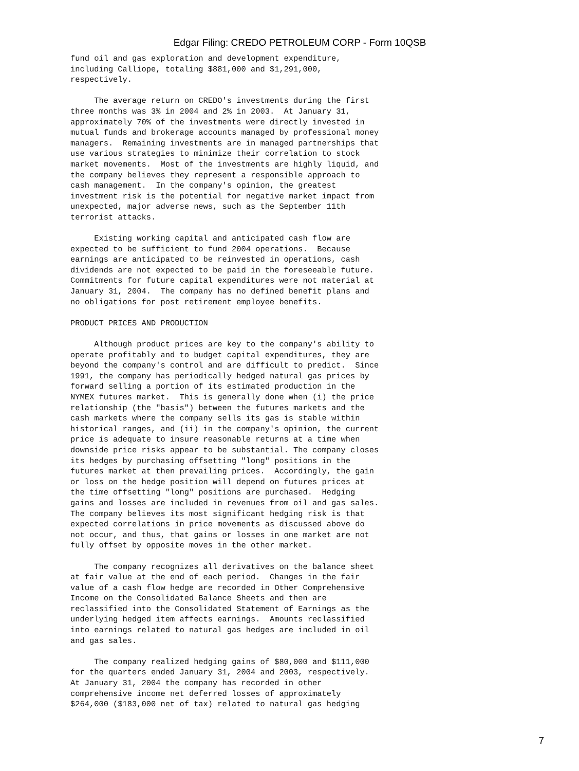Edgar Filing: CREDO PETROLEUM CORP - Form 10QSB
fund oil and gas exploration and development expenditure,
including Calliope, totaling $881,000 and $1,291,000,
respectively.

     The average return on CREDO's investments during the first
three months was 3% in 2004 and 2% in 2003.  At January 31,
approximately 70% of the investments were directly invested in
mutual funds and brokerage accounts managed by professional money
managers.  Remaining investments are in managed partnerships that
use various strategies to minimize their correlation to stock
market movements.  Most of the investments are highly liquid, and
the company believes they represent a responsible approach to
cash management.  In the company's opinion, the greatest
investment risk is the potential for negative market impact from
unexpected, major adverse news, such as the September 11th
terrorist attacks.

     Existing working capital and anticipated cash flow are
expected to be sufficient to fund 2004 operations.  Because
earnings are anticipated to be reinvested in operations, cash
dividends are not expected to be paid in the foreseeable future.
Commitments for future capital expenditures were not material at
January 31, 2004.  The company has no defined benefit plans and
no obligations for post retirement employee benefits.

PRODUCT PRICES AND PRODUCTION

     Although product prices are key to the company's ability to
operate profitably and to budget capital expenditures, they are
beyond the company's control and are difficult to predict.  Since
1991, the company has periodically hedged natural gas prices by
forward selling a portion of its estimated production in the
NYMEX futures market.  This is generally done when (i) the price
relationship (the "basis") between the futures markets and the
cash markets where the company sells its gas is stable within
historical ranges, and (ii) in the company's opinion, the current
price is adequate to insure reasonable returns at a time when
downside price risks appear to be substantial. The company closes
its hedges by purchasing offsetting "long" positions in the
futures market at then prevailing prices.  Accordingly, the gain
or loss on the hedge position will depend on futures prices at
the time offsetting "long" positions are purchased.  Hedging
gains and losses are included in revenues from oil and gas sales.
The company believes its most significant hedging risk is that
expected correlations in price movements as discussed above do
not occur, and thus, that gains or losses in one market are not
fully offset by opposite moves in the other market.

     The company recognizes all derivatives on the balance sheet
at fair value at the end of each period.  Changes in the fair
value of a cash flow hedge are recorded in Other Comprehensive
Income on the Consolidated Balance Sheets and then are
reclassified into the Consolidated Statement of Earnings as the
underlying hedged item affects earnings.  Amounts reclassified
into earnings related to natural gas hedges are included in oil
and gas sales.

     The company realized hedging gains of $80,000 and $111,000
for the quarters ended January 31, 2004 and 2003, respectively.
At January 31, 2004 the company has recorded in other
comprehensive income net deferred losses of approximately
$264,000 ($183,000 net of tax) related to natural gas hedging
7